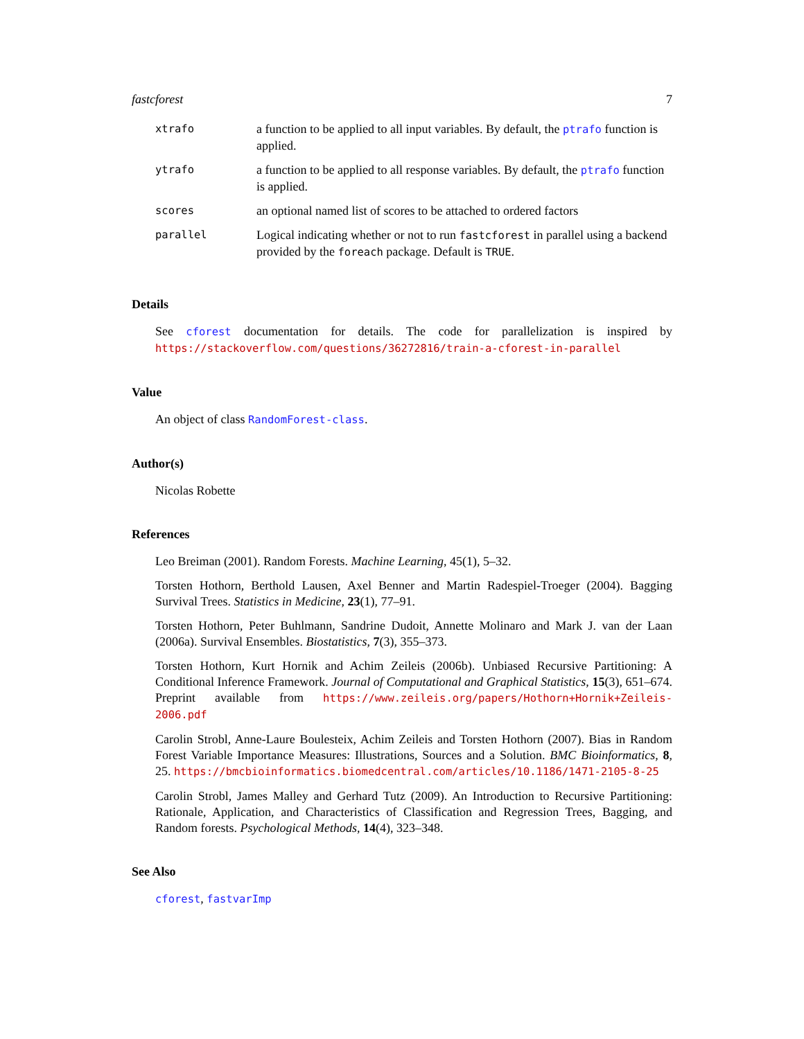fastcforest 7
| xtrafo | a function to be applied to all input variables. By default, the ptrafo function is applied. |
| ytrafo | a function to be applied to all response variables. By default, the ptrafo function is applied. |
| scores | an optional named list of scores to be attached to ordered factors |
| parallel | Logical indicating whether or not to run fastcforest in parallel using a backend provided by the foreach package. Default is TRUE . |
Details
See cforest documentation for details. The code for parallelization is inspired by https://stackoverflow.com/questions/36272816/train-a-cforest-in-parallel
Value
An object of class RandomForest-class.
Author(s)
Nicolas Robette
References
Leo Breiman (2001). Random Forests. Machine Learning, 45(1), 5–32.
Torsten Hothorn, Berthold Lausen, Axel Benner and Martin Radespiel-Troeger (2004). Bagging Survival Trees. Statistics in Medicine, 23(1), 77–91.
Torsten Hothorn, Peter Buhlmann, Sandrine Dudoit, Annette Molinaro and Mark J. van der Laan (2006a). Survival Ensembles. Biostatistics, 7(3), 355–373.
Torsten Hothorn, Kurt Hornik and Achim Zeileis (2006b). Unbiased Recursive Partitioning: A Conditional Inference Framework. Journal of Computational and Graphical Statistics, 15(3), 651–674. Preprint available from https://www.zeileis.org/papers/Hothorn+Hornik+Zeileis-2006.pdf
Carolin Strobl, Anne-Laure Boulesteix, Achim Zeileis and Torsten Hothorn (2007). Bias in Random Forest Variable Importance Measures: Illustrations, Sources and a Solution. BMC Bioinformatics, 8, 25. https://bmcbioinformatics.biomedcentral.com/articles/10.1186/1471-2105-8-25
Carolin Strobl, James Malley and Gerhard Tutz (2009). An Introduction to Recursive Partitioning: Rationale, Application, and Characteristics of Classification and Regression Trees, Bagging, and Random forests. Psychological Methods, 14(4), 323–348.
See Also
cforest, fastvarImp